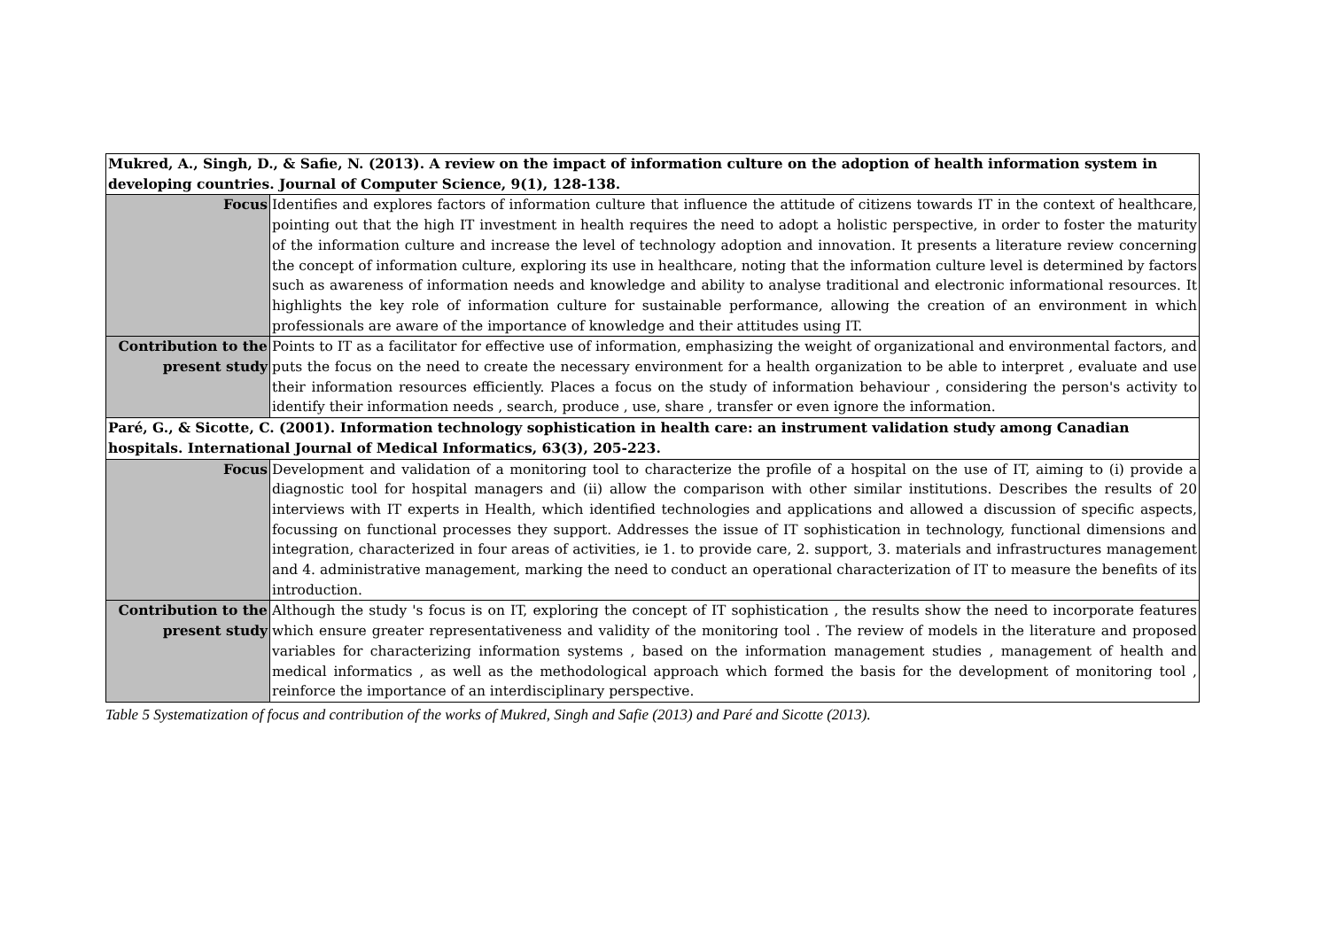| Mukred, A., Singh, D., & Safie, N. (2013). A review on the impact of information culture on the adoption of health information system in developing countries. Journal of Computer Science, 9(1), 128-138. | |
| Focus | Identifies and explores factors of information culture that influence the attitude of citizens towards IT in the context of healthcare, pointing out that the high IT investment in health requires the need to adopt a holistic perspective, in order to foster the maturity of the information culture and increase the level of technology adoption and innovation. It presents a literature review concerning the concept of information culture, exploring its use in healthcare, noting that the information culture level is determined by factors such as awareness of information needs and knowledge and ability to analyse traditional and electronic informational resources. It highlights the key role of information culture for sustainable performance, allowing the creation of an environment in which professionals are aware of the importance of knowledge and their attitudes using IT. |
| Contribution to the present study | Points to IT as a facilitator for effective use of information, emphasizing the weight of organizational and environmental factors, and puts the focus on the need to create the necessary environment for a health organization to be able to interpret , evaluate and use their information resources efficiently. Places a focus on the study of information behaviour , considering the person's activity to identify their information needs , search, produce , use, share , transfer or even ignore the information. |
| Paré, G., & Sicotte, C. (2001). Information technology sophistication in health care: an instrument validation study among Canadian hospitals. International Journal of Medical Informatics, 63(3), 205-223. | |
| Focus | Development and validation of a monitoring tool to characterize the profile of a hospital on the use of IT, aiming to (i) provide a diagnostic tool for hospital managers and (ii) allow the comparison with other similar institutions. Describes the results of 20 interviews with IT experts in Health, which identified technologies and applications and allowed a discussion of specific aspects, focussing on functional processes they support. Addresses the issue of IT sophistication in technology, functional dimensions and integration, characterized in four areas of activities, ie 1. to provide care, 2. support, 3. materials and infrastructures management and 4. administrative management, marking the need to conduct an operational characterization of IT to measure the benefits of its introduction. |
| Contribution to the present study | Although the study 's focus is on IT, exploring the concept of IT sophistication , the results show the need to incorporate features which ensure greater representativeness and validity of the monitoring tool . The review of models in the literature and proposed variables for characterizing information systems , based on the information management studies , management of health and medical informatics , as well as the methodological approach which formed the basis for the development of monitoring tool , reinforce the importance of an interdisciplinary perspective. |
Table 5 Systematization of focus and contribution of the works of Mukred, Singh and Safie (2013) and Paré and Sicotte (2013).